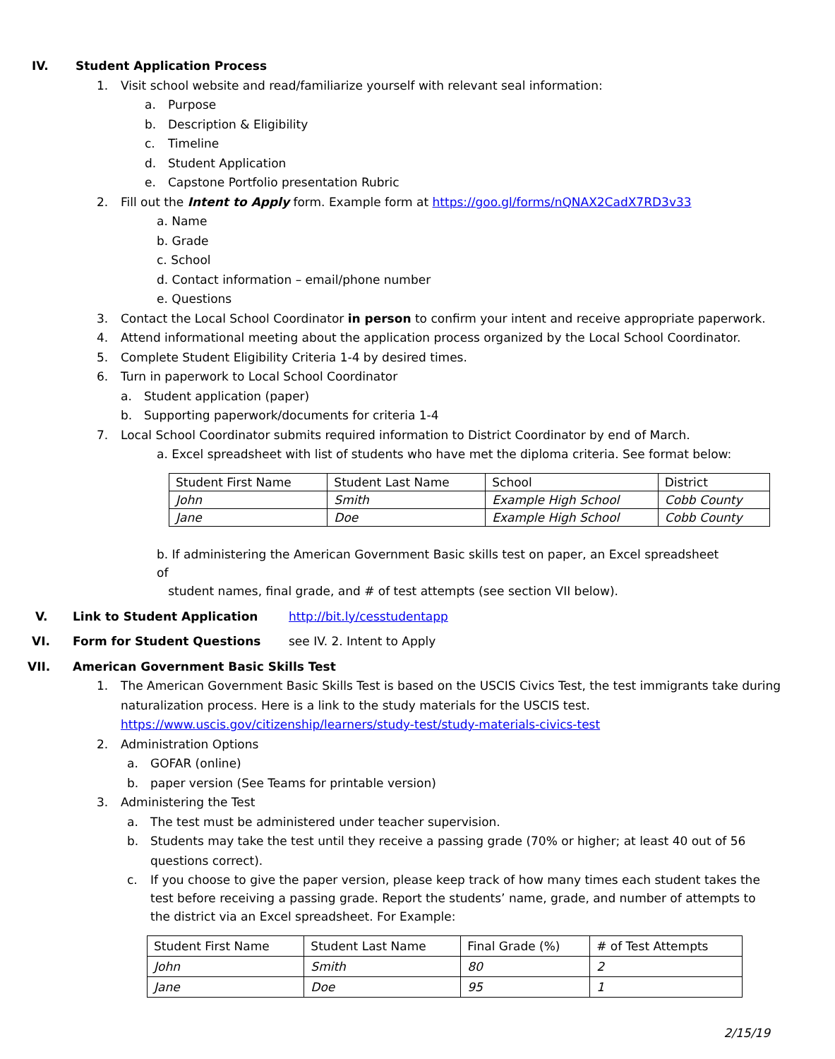IV. Student Application Process
1. Visit school website and read/familiarize yourself with relevant seal information:
a. Purpose
b. Description & Eligibility
c. Timeline
d. Student Application
e. Capstone Portfolio presentation Rubric
2. Fill out the Intent to Apply form. Example form at https://goo.gl/forms/nQNAX2CadX7RD3v33
a. Name
b. Grade
c. School
d. Contact information – email/phone number
e. Questions
3. Contact the Local School Coordinator in person to confirm your intent and receive appropriate paperwork.
4. Attend informational meeting about the application process organized by the Local School Coordinator.
5. Complete Student Eligibility Criteria 1-4 by desired times.
6. Turn in paperwork to Local School Coordinator
a. Student application (paper)
b. Supporting paperwork/documents for criteria 1-4
7. Local School Coordinator submits required information to District Coordinator by end of March.
a. Excel spreadsheet with list of students who have met the diploma criteria. See format below:
| Student First Name | Student Last Name | School | District |
| John | Smith | Example High School | Cobb County |
| Jane | Doe | Example High School | Cobb County |
b. If administering the American Government Basic skills test on paper, an Excel spreadsheet of
student names, final grade, and # of test attempts (see section VII below).
V. Link to Student Application http://bit.ly/cesstudentapp
VI. Form for Student Questions see IV. 2. Intent to Apply
VII. American Government Basic Skills Test
1. The American Government Basic Skills Test is based on the USCIS Civics Test, the test immigrants take during naturalization process. Here is a link to the study materials for the USCIS test.
https://www.uscis.gov/citizenship/learners/study-test/study-materials-civics-test
2. Administration Options
a. GOFAR (online)
b. paper version (See Teams for printable version)
3. Administering the Test
a. The test must be administered under teacher supervision.
b. Students may take the test until they receive a passing grade (70% or higher; at least 40 out of 56 questions correct).
c. If you choose to give the paper version, please keep track of how many times each student takes the test before receiving a passing grade. Report the students’ name, grade, and number of attempts to the district via an Excel spreadsheet. For Example:
| Student First Name | Student Last Name | Final Grade (%) | # of Test Attempts |
| John | Smith | 80 | 2 |
| Jane | Doe | 95 | 1 |
2/15/19